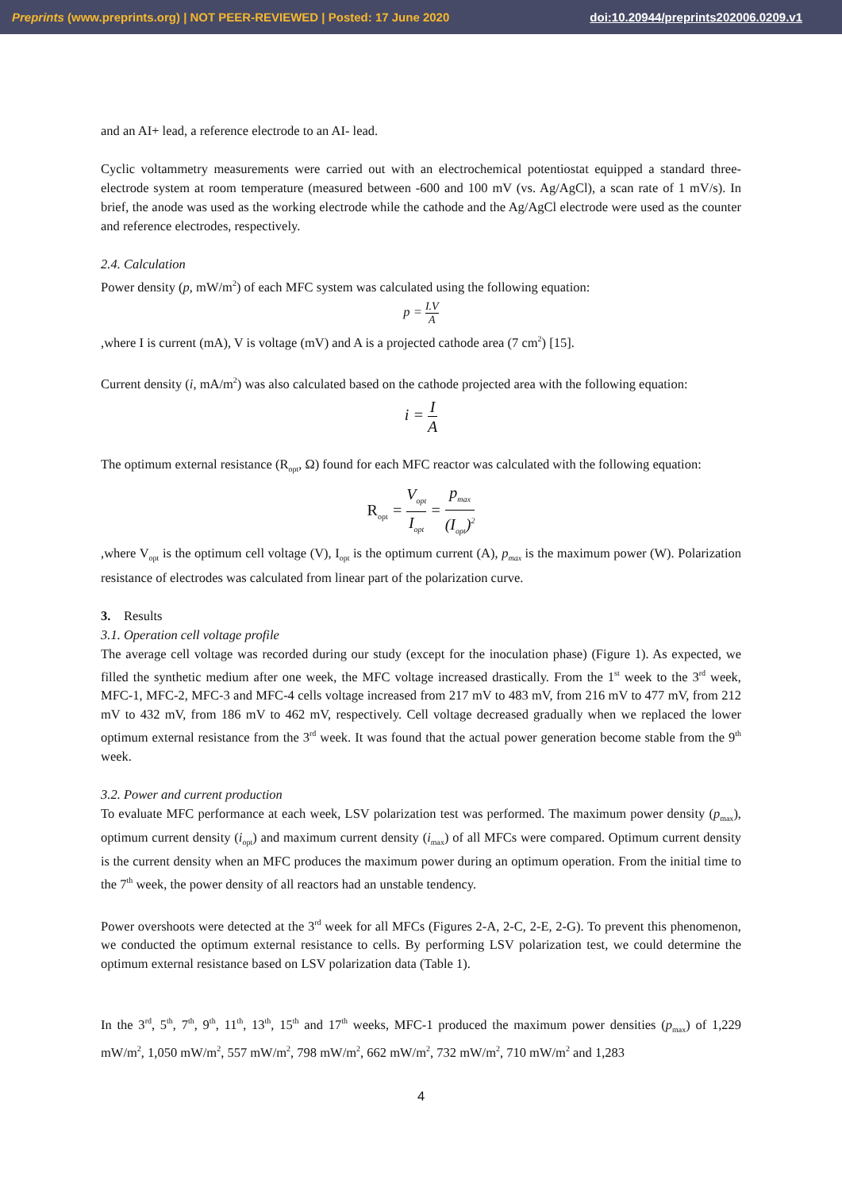Preprints (www.preprints.org) | NOT PEER-REVIEWED | Posted: 17 June 2020 doi:10.20944/preprints202006.0209.v1
and an AI+ lead, a reference electrode to an AI- lead.
Cyclic voltammetry measurements were carried out with an electrochemical potentiostat equipped a standard three-electrode system at room temperature (measured between -600 and 100 mV (vs. Ag/AgCl), a scan rate of 1 mV/s). In brief, the anode was used as the working electrode while the cathode and the Ag/AgCl electrode were used as the counter and reference electrodes, respectively.
2.4. Calculation
Power density (p, mW/m<sup>2</sup>) of each MFC system was calculated using the following equation:
p = I.V A
,where I is current (mA), V is voltage (mV) and A is a projected cathode area (7 cm<sup>2</sup>) [15].
Current density (i, mA/m<sup>2</sup>) was also calculated based on the cathode projected area with the following equation:
i = I A
The optimum external resistance (R<sub>opt</sub>, Ω) found for each MFC reactor was calculated with the following equation:
R<sub>opt</sub> = V<sub>opt</sub> I<sub>opt</sub> = p<sub>max</sub> (I<sub>opt</sub>)<sup>2</sup>
,where V<sub>opt</sub> is the optimum cell voltage (V), I<sub>opt</sub> is the optimum current (A), p<sub>max</sub> is the maximum power (W). Polarization resistance of electrodes was calculated from linear part of the polarization curve.
3. Results
3.1. Operation cell voltage profile
The average cell voltage was recorded during our study (except for the inoculation phase) (Figure 1). As expected, we filled the synthetic medium after one week, the MFC voltage increased drastically. From the 1<sup>st</sup> week to the 3<sup>rd</sup> week, MFC-1, MFC-2, MFC-3 and MFC-4 cells voltage increased from 217 mV to 483 mV, from 216 mV to 477 mV, from 212 mV to 432 mV, from 186 mV to 462 mV, respectively. Cell voltage decreased gradually when we replaced the lower optimum external resistance from the 3<sup>rd</sup> week. It was found that the actual power generation become stable from the 9<sup>th</sup> week.
3.2. Power and current production
To evaluate MFC performance at each week, LSV polarization test was performed. The maximum power density (p<sub>max</sub>), optimum current density (i<sub>opt</sub>) and maximum current density (i<sub>max</sub>) of all MFCs were compared. Optimum current density is the current density when an MFC produces the maximum power during an optimum operation. From the initial time to the 7<sup>th</sup> week, the power density of all reactors had an unstable tendency.
Power overshoots were detected at the 3<sup>rd</sup> week for all MFCs (Figures 2-A, 2-C, 2-E, 2-G). To prevent this phenomenon, we conducted the optimum external resistance to cells. By performing LSV polarization test, we could determine the optimum external resistance based on LSV polarization data (Table 1).
In the 3<sup>rd</sup>, 5<sup>th</sup>, 7<sup>th</sup>, 9<sup>th</sup>, 11<sup>th</sup>, 13<sup>th</sup>, 15<sup>th</sup> and 17<sup>th</sup> weeks, MFC-1 produced the maximum power densities (p<sub>max</sub>) of 1,229 mW/m<sup>2</sup>, 1,050 mW/m<sup>2</sup>, 557 mW/m<sup>2</sup>, 798 mW/m<sup>2</sup>, 662 mW/m<sup>2</sup>, 732 mW/m<sup>2</sup>, 710 mW/m<sup>2</sup> and 1,283
4